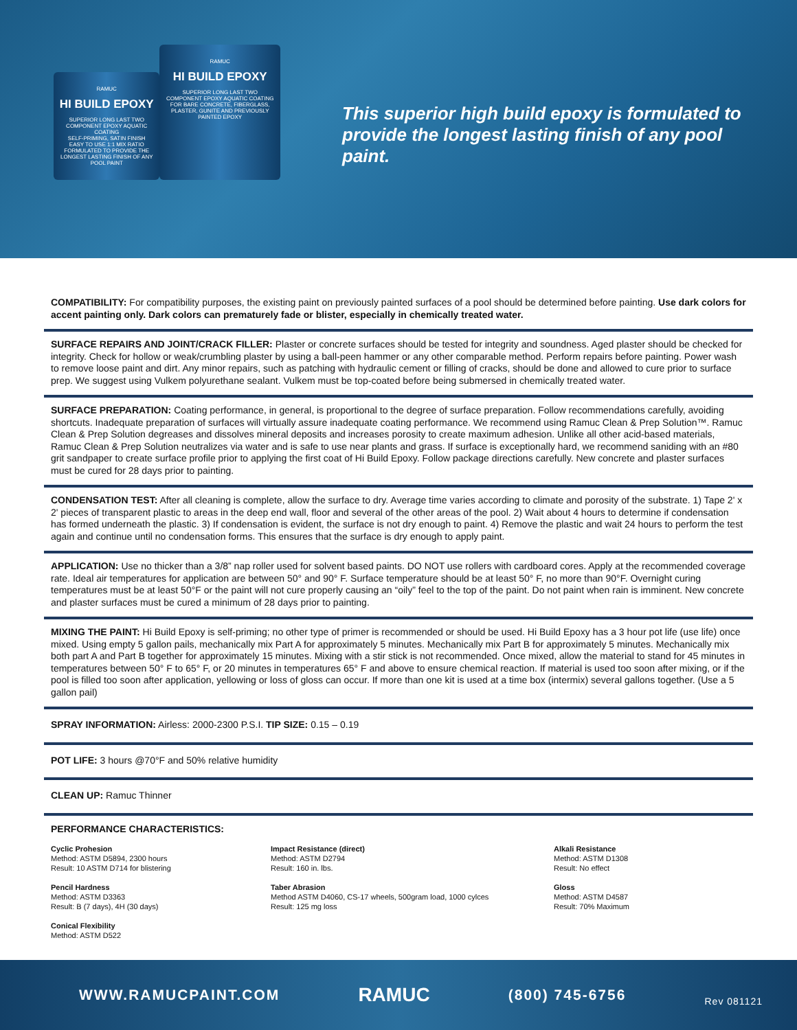RAMUC
HI BUILD EPOXY
SUPERIOR LONG LAST TWO COMPONENT EPOXY AQUATIC COATING
SELF-PRIMING, SATIN FINISH
EASY TO USE 1:1 MIX RATIO
FORMULATED TO PROVIDE THE LONGEST LASTING FINISH OF ANY POOL PAINT
RAMUC
HI BUILD EPOXY
SUPERIOR LONG LAST TWO COMPONENT EPOXY AQUATIC COATING
FOR BARE CONCRETE, FIBERGLASS, PLASTER, GUNITE AND PREVIOUSLY PAINTED EPOXY
This superior high build epoxy is formulated to provide the longest lasting finish of any pool paint.
COMPATIBILITY: For compatibility purposes, the existing paint on previously painted surfaces of a pool should be determined before painting. Use dark colors for accent painting only. Dark colors can prematurely fade or blister, especially in chemically treated water.
SURFACE REPAIRS AND JOINT/CRACK FILLER: Plaster or concrete surfaces should be tested for integrity and soundness. Aged plaster should be checked for integrity. Check for hollow or weak/crumbling plaster by using a ball-peen hammer or any other comparable method. Perform repairs before painting. Power wash to remove loose paint and dirt. Any minor repairs, such as patching with hydraulic cement or filling of cracks, should be done and allowed to cure prior to surface prep. We suggest using Vulkem polyurethane sealant. Vulkem must be top-coated before being submersed in chemically treated water.
SURFACE PREPARATION: Coating performance, in general, is proportional to the degree of surface preparation. Follow recommendations carefully, avoiding shortcuts. Inadequate preparation of surfaces will virtually assure inadequate coating performance. We recommend using Ramuc Clean & Prep Solution™. Ramuc Clean & Prep Solution degreases and dissolves mineral deposits and increases porosity to create maximum adhesion. Unlike all other acid-based materials, Ramuc Clean & Prep Solution neutralizes via water and is safe to use near plants and grass. If surface is exceptionally hard, we recommend saniding with an #80 grit sandpaper to create surface profile prior to applying the first coat of Hi Build Epoxy. Follow package directions carefully. New concrete and plaster surfaces must be cured for 28 days prior to painting.
CONDENSATION TEST: After all cleaning is complete, allow the surface to dry. Average time varies according to climate and porosity of the substrate. 1) Tape 2' x 2' pieces of transparent plastic to areas in the deep end wall, floor and several of the other areas of the pool. 2) Wait about 4 hours to determine if condensation has formed underneath the plastic. 3) If condensation is evident, the surface is not dry enough to paint. 4) Remove the plastic and wait 24 hours to perform the test again and continue until no condensation forms. This ensures that the surface is dry enough to apply paint.
APPLICATION: Use no thicker than a 3/8” nap roller used for solvent based paints. DO NOT use rollers with cardboard cores. Apply at the recommended coverage rate. Ideal air temperatures for application are between 50° and 90° F. Surface temperature should be at least 50° F, no more than 90°F. Overnight curing temperatures must be at least 50°F or the paint will not cure properly causing an “oily” feel to the top of the paint. Do not paint when rain is imminent. New concrete and plaster surfaces must be cured a minimum of 28 days prior to painting.
MIXING THE PAINT: Hi Build Epoxy is self-priming; no other type of primer is recommended or should be used. Hi Build Epoxy has a 3 hour pot life (use life) once mixed. Using empty 5 gallon pails, mechanically mix Part A for approximately 5 minutes. Mechanically mix Part B for approximately 5 minutes. Mechanically mix both part A and Part B together for approximately 15 minutes. Mixing with a stir stick is not recommended. Once mixed, allow the material to stand for 45 minutes in temperatures between 50° F to 65° F, or 20 minutes in temperatures 65° F and above to ensure chemical reaction. If material is used too soon after mixing, or if the pool is filled too soon after application, yellowing or loss of gloss can occur. If more than one kit is used at a time box (intermix) several gallons together. (Use a 5 gallon pail)
SPRAY INFORMATION: Airless: 2000-2300 P.S.I. TIP SIZE: 0.15 – 0.19
POT LIFE: 3 hours @70°F and 50% relative humidity
CLEAN UP: Ramuc Thinner
PERFORMANCE CHARACTERISTICS:
Cyclic Prohesion
Method: ASTM D5894, 2300 hours
Result: 10 ASTM D714 for blistering
Impact Resistance (direct)
Method: ASTM D2794
Result: 160 in. lbs.
Alkali Resistance
Method: ASTM D1308
Result: No effect
Pencil Hardness
Method: ASTM D3363
Result: B (7 days), 4H (30 days)
Taber Abrasion
Method ASTM D4060, CS-17 wheels, 500gram load, 1000 cylces
Result: 125 mg loss
Gloss
Method: ASTM D4587
Result: 70% Maximum
Conical Flexibility
Method: ASTM D522
WWW.RAMUCPAINT.COM RAMUC (800) 745-6756 Rev 081121